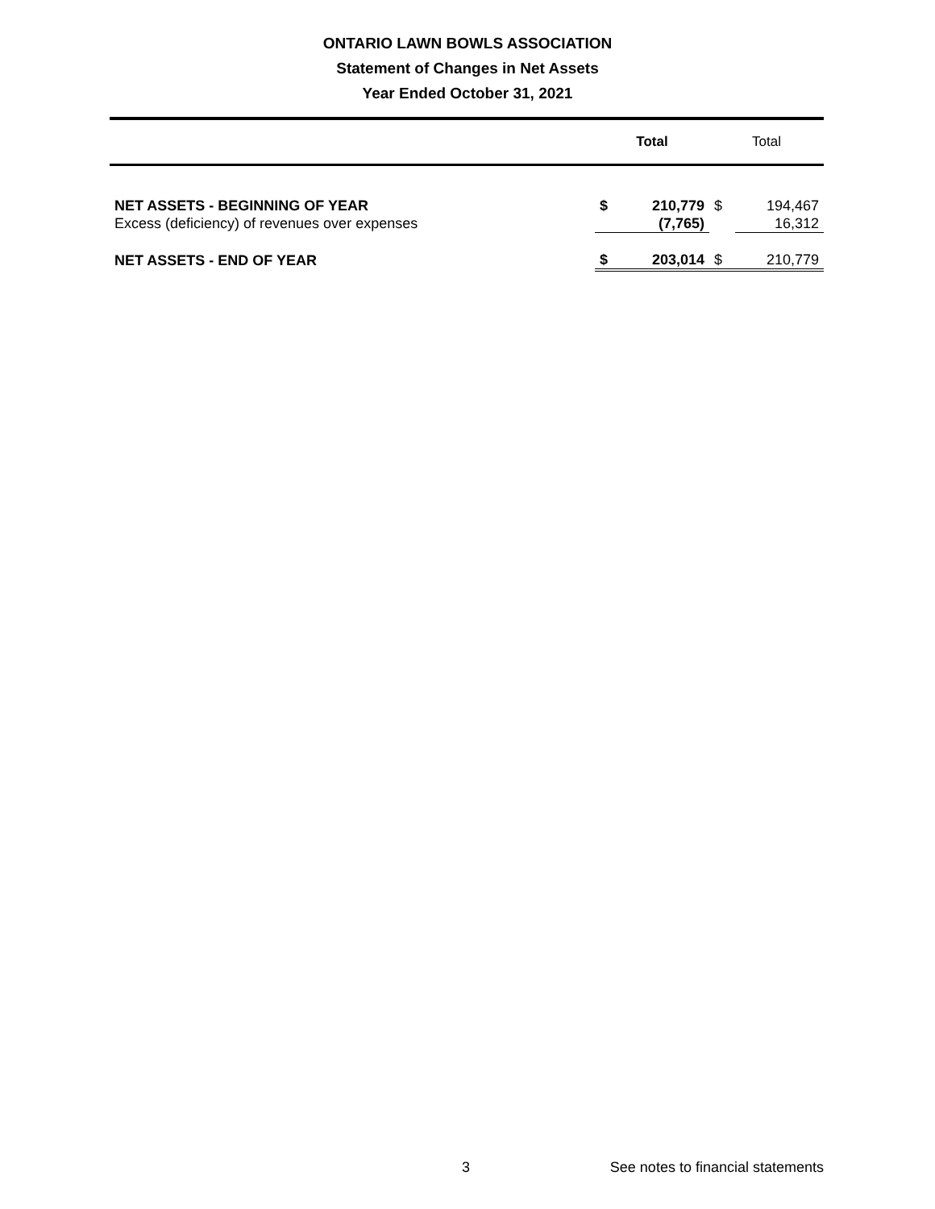ONTARIO LAWN BOWLS ASSOCIATION
Statement of Changes in Net Assets
Year Ended October 31, 2021
| | Total | | Total | |
| --- | --- | --- | --- | --- |
| NET ASSETS - BEGINNING OF YEAR | $ | 210,779 | $ | 194,467 |
| Excess (deficiency) of revenues over expenses | | (7,765) | | 16,312 |
| NET ASSETS - END OF YEAR | $ | 203,014 | $ | 210,779 |
3 See notes to financial statements